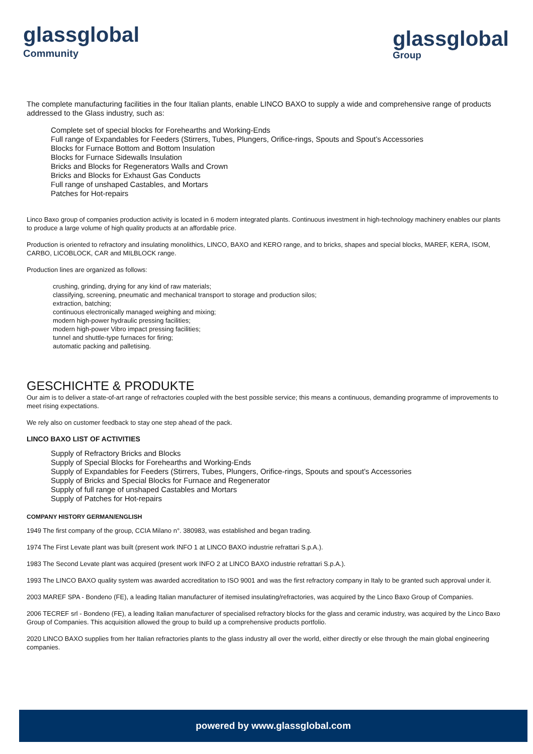glassglobal
Community
glassglobal
Group
The complete manufacturing facilities in the four Italian plants, enable LINCO BAXO to supply a wide and comprehensive range of products addressed to the Glass industry, such as:
Complete set of special blocks for Forehearths and Working-Ends
Full range of Expandables for Feeders (Stirrers, Tubes, Plungers, Orifice-rings, Spouts and Spout’s Accessories
Blocks for Furnace Bottom and Bottom Insulation
Blocks for Furnace Sidewalls Insulation
Bricks and Blocks for Regenerators Walls and Crown
Bricks and Blocks for Exhaust Gas Conducts
Full range of unshaped Castables, and Mortars
Patches for Hot-repairs
Linco Baxo group of companies production activity is located in 6 modern integrated plants. Continuous investment in high-technology machinery enables our plants to produce a large volume of high quality products at an affordable price.
Production is oriented to refractory and insulating monolithics, LINCO, BAXO and KERO range, and to bricks, shapes and special blocks, MAREF, KERA, ISOM, CARBO, LICOBLOCK, CAR and MILBLOCK range.
Production lines are organized as follows:
crushing, grinding, drying for any kind of raw materials;
classifying, screening, pneumatic and mechanical transport to storage and production silos;
extraction, batching;
continuous electronically managed weighing and mixing;
modern high-power hydraulic pressing facilities;
modern high-power Vibro impact pressing facilities;
tunnel and shuttle-type furnaces for firing;
automatic packing and palletising.
GESCHICHTE & PRODUKTE
Our aim is to deliver a state-of-art range of refractories coupled with the best possible service; this means a continuous, demanding programme of improvements to meet rising expectations.
We rely also on customer feedback to stay one step ahead of the pack.
LINCO BAXO LIST OF ACTIVITIES
Supply of Refractory Bricks and Blocks
Supply of Special Blocks for Forehearths and Working-Ends
Supply of Expandables for Feeders (Stirrers, Tubes, Plungers, Orifice-rings, Spouts and spout’s Accessories
Supply of Bricks and Special Blocks for Furnace and Regenerator
Supply of full range of unshaped Castables and Mortars
Supply of Patches for Hot-repairs
COMPANY HISTORY GERMAN/ENGLISH
1949 The first company of the group, CCIA Milano n°. 380983, was established and began trading.
1974 The First Levate plant was built (present work INFO 1 at LINCO BAXO industrie refrattari S.p.A.).
1983 The Second Levate plant was acquired (present work INFO 2 at LINCO BAXO industrie refrattari S.p.A.).
1993 The LINCO BAXO quality system was awarded accreditation to ISO 9001 and was the first refractory company in Italy to be granted such approval under it.
2003 MAREF SPA - Bondeno (FE), a leading Italian manufacturer of itemised insulating/refractories, was acquired by the Linco Baxo Group of Companies.
2006 TECREF srl - Bondeno (FE), a leading Italian manufacturer of specialised refractory blocks for the glass and ceramic industry, was acquired by the Linco Baxo Group of Companies. This acquisition allowed the group to build up a comprehensive products portfolio.
2020 LINCO BAXO supplies from her Italian refractories plants to the glass industry all over the world, either directly or else through the main global engineering companies.
powered by www.glassglobal.com